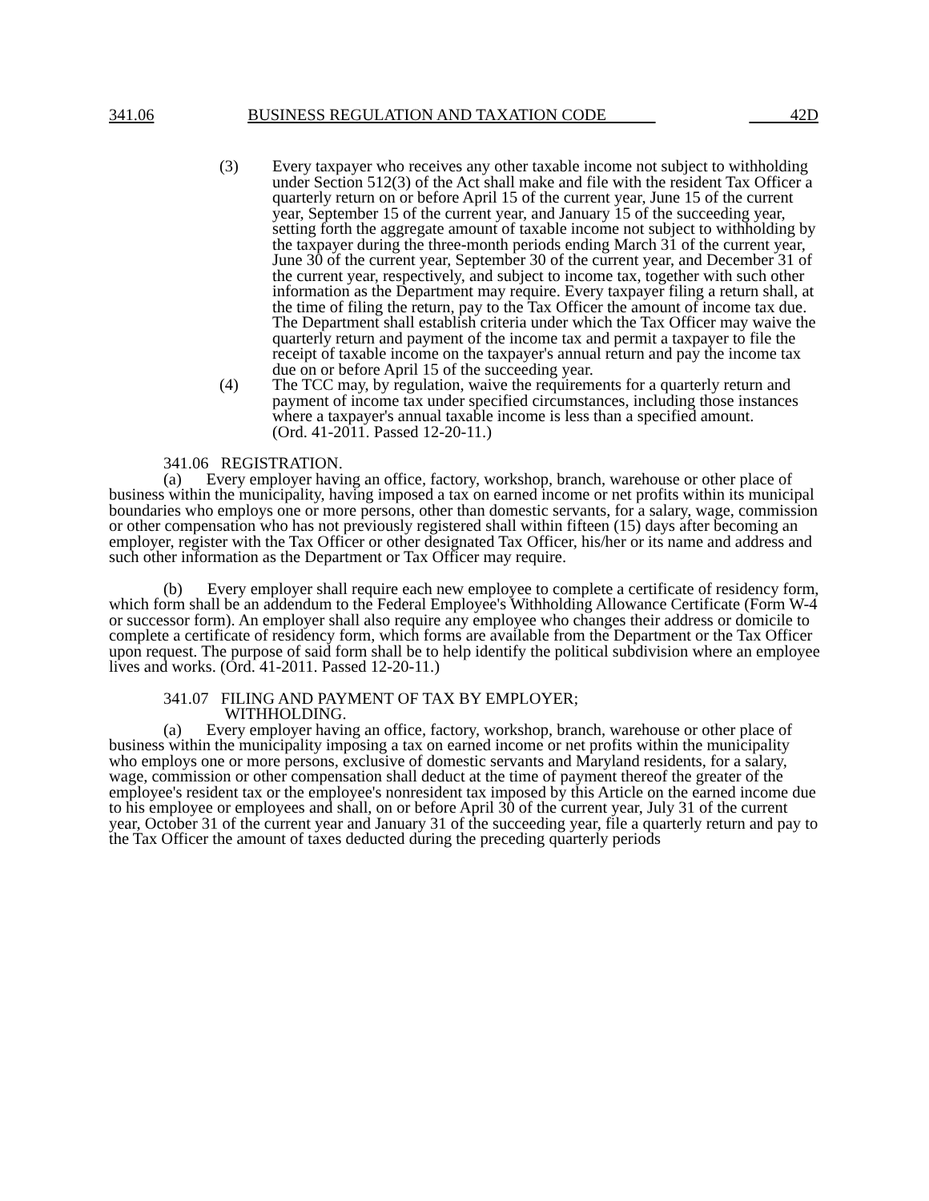341.06 BUSINESS REGULATION AND TAXATION CODE 42D
(3) Every taxpayer who receives any other taxable income not subject to withholding under Section 512(3) of the Act shall make and file with the resident Tax Officer a quarterly return on or before April 15 of the current year, June 15 of the current year, September 15 of the current year, and January 15 of the succeeding year, setting forth the aggregate amount of taxable income not subject to withholding by the taxpayer during the three-month periods ending March 31 of the current year, June 30 of the current year, September 30 of the current year, and December 31 of the current year, respectively, and subject to income tax, together with such other information as the Department may require. Every taxpayer filing a return shall, at the time of filing the return, pay to the Tax Officer the amount of income tax due. The Department shall establish criteria under which the Tax Officer may waive the quarterly return and payment of the income tax and permit a taxpayer to file the receipt of taxable income on the taxpayer's annual return and pay the income tax due on or before April 15 of the succeeding year.
(4) The TCC may, by regulation, waive the requirements for a quarterly return and payment of income tax under specified circumstances, including those instances where a taxpayer's annual taxable income is less than a specified amount.
(Ord. 41-2011. Passed 12-20-11.)
341.06 REGISTRATION.
(a) Every employer having an office, factory, workshop, branch, warehouse or other place of business within the municipality, having imposed a tax on earned income or net profits within its municipal boundaries who employs one or more persons, other than domestic servants, for a salary, wage, commission or other compensation who has not previously registered shall within fifteen (15) days after becoming an employer, register with the Tax Officer or other designated Tax Officer, his/her or its name and address and such other information as the Department or Tax Officer may require.
(b) Every employer shall require each new employee to complete a certificate of residency form, which form shall be an addendum to the Federal Employee's Withholding Allowance Certificate (Form W-4 or successor form). An employer shall also require any employee who changes their address or domicile to complete a certificate of residency form, which forms are available from the Department or the Tax Officer upon request. The purpose of said form shall be to help identify the political subdivision where an employee lives and works. (Ord. 41-2011. Passed 12-20-11.)
341.07 FILING AND PAYMENT OF TAX BY EMPLOYER;
WITHHOLDING.
(a) Every employer having an office, factory, workshop, branch, warehouse or other place of business within the municipality imposing a tax on earned income or net profits within the municipality who employs one or more persons, exclusive of domestic servants and Maryland residents, for a salary, wage, commission or other compensation shall deduct at the time of payment thereof the greater of the employee's resident tax or the employee's nonresident tax imposed by this Article on the earned income due to his employee or employees and shall, on or before April 30 of the current year, July 31 of the current year, October 31 of the current year and January 31 of the succeeding year, file a quarterly return and pay to the Tax Officer the amount of taxes deducted during the preceding quarterly periods